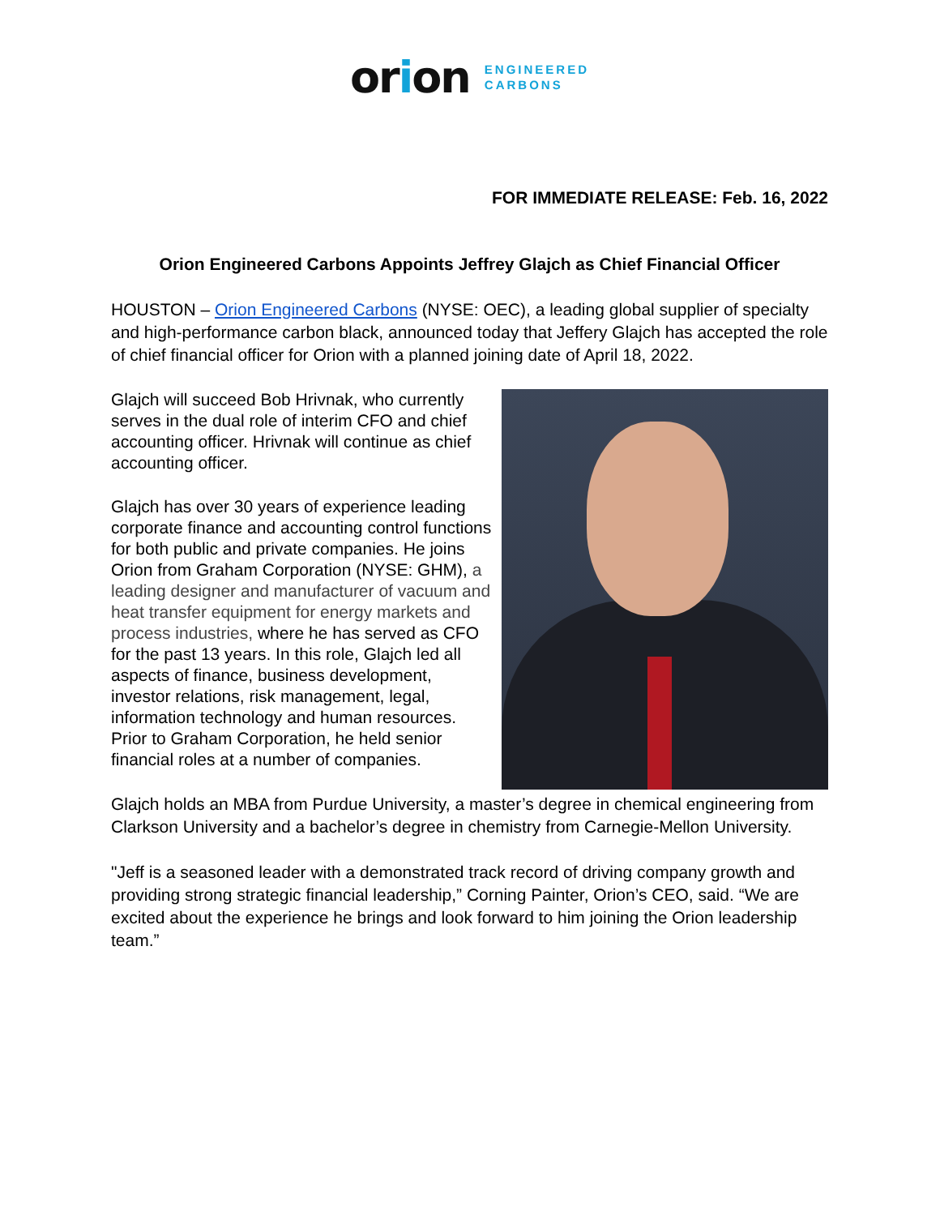orion ENGINEERED
CARBONS
FOR IMMEDIATE RELEASE: Feb. 16, 2022
Orion Engineered Carbons Appoints Jeffrey Glajch as Chief Financial Officer
HOUSTON – Orion Engineered Carbons (NYSE: OEC), a leading global supplier of specialty and high-performance carbon black, announced today that Jeffery Glajch has accepted the role of chief financial officer for Orion with a planned joining date of April 18, 2022.
Glajch will succeed Bob Hrivnak, who currently serves in the dual role of interim CFO and chief accounting officer. Hrivnak will continue as chief accounting officer.
Glajch has over 30 years of experience leading corporate finance and accounting control functions for both public and private companies. He joins Orion from Graham Corporation (NYSE: GHM), a leading designer and manufacturer of vacuum and heat transfer equipment for energy markets and process industries, where he has served as CFO for the past 13 years. In this role, Glajch led all aspects of finance, business development, investor relations, risk management, legal, information technology and human resources. Prior to Graham Corporation, he held senior financial roles at a number of companies.
Glajch holds an MBA from Purdue University, a master’s degree in chemical engineering from Clarkson University and a bachelor’s degree in chemistry from Carnegie-Mellon University.
"Jeff is a seasoned leader with a demonstrated track record of driving company growth and providing strong strategic financial leadership,” Corning Painter, Orion’s CEO, said. “We are excited about the experience he brings and look forward to him joining the Orion leadership team.”